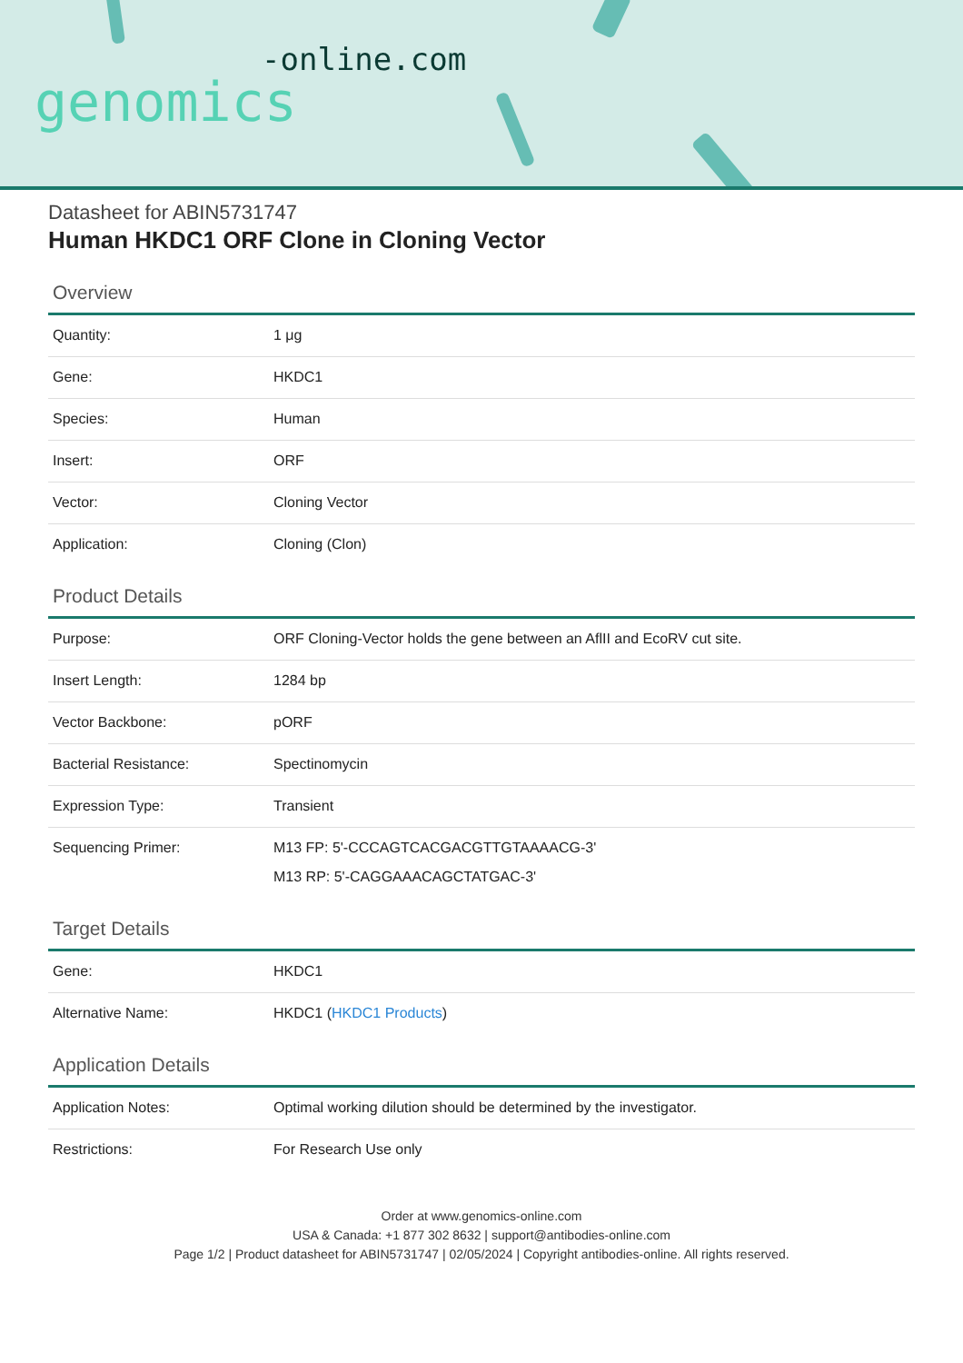-online.com
genomics
Datasheet for ABIN5731747
Human HKDC1 ORF Clone in Cloning Vector
Overview
| Quantity: | 1 μg |
| Gene: | HKDC1 |
| Species: | Human |
| Insert: | ORF |
| Vector: | Cloning Vector |
| Application: | Cloning (Clon) |
Product Details
| Purpose: | ORF Cloning-Vector holds the gene between an AflII and EcoRV cut site. |
| Insert Length: | 1284 bp |
| Vector Backbone: | pORF |
| Bacterial Resistance: | Spectinomycin |
| Expression Type: | Transient |
| Sequencing Primer: | M13 FP: 5'-CCCAGTCACGACGTTGTAAAACG-3' M13 RP: 5'-CAGGAAACAGCTATGAC-3' |
Target Details
| Gene: | HKDC1 |
| Alternative Name: | HKDC1 ( HKDC1 Products ) |
Application Details
| Application Notes: | Optimal working dilution should be determined by the investigator. |
| Restrictions: | For Research Use only |
Order at www.genomics-online.com
USA & Canada: +1 877 302 8632 | support@antibodies-online.com
Page 1/2 | Product datasheet for ABIN5731747 | 02/05/2024 | Copyright antibodies-online. All rights reserved.